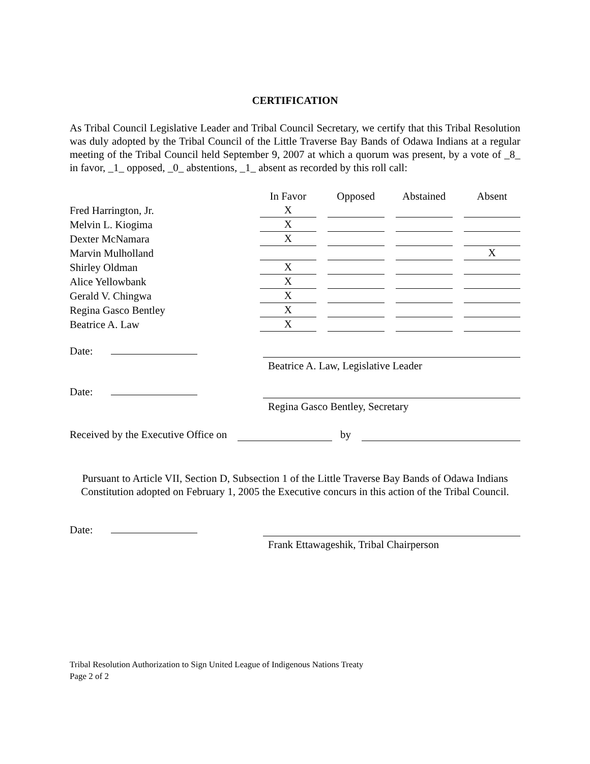CERTIFICATION
As Tribal Council Legislative Leader and Tribal Council Secretary, we certify that this Tribal Resolution was duly adopted by the Tribal Council of the Little Traverse Bay Bands of Odawa Indians at a regular meeting of the Tribal Council held September 9, 2007 at which a quorum was present, by a vote of _8_ in favor, _1_ opposed, _0_ abstentions, _1_ absent as recorded by this roll call:
| | In Favor | Opposed | Abstained | Absent |
| --- | --- | --- | --- | --- |
| Fred Harrington, Jr. | X | | | |
| Melvin L. Kiogima | X | | | |
| Dexter McNamara | X | | | |
| Marvin Mulholland | | | | X |
| Shirley Oldman | X | | | |
| Alice Yellowbank | X | | | |
| Gerald V. Chingwa | X | | | |
| Regina Gasco Bentley | X | | | |
| Beatrice A. Law | X | | | |
Date:
Beatrice A. Law, Legislative Leader
Date:
Regina Gasco Bentley, Secretary
Received by the Executive Office on by
Pursuant to Article VII, Section D, Subsection 1 of the Little Traverse Bay Bands of Odawa Indians Constitution adopted on February 1, 2005 the Executive concurs in this action of the Tribal Council.
Date:
Frank Ettawageshik, Tribal Chairperson
Tribal Resolution Authorization to Sign United League of Indigenous Nations Treaty
Page 2 of 2